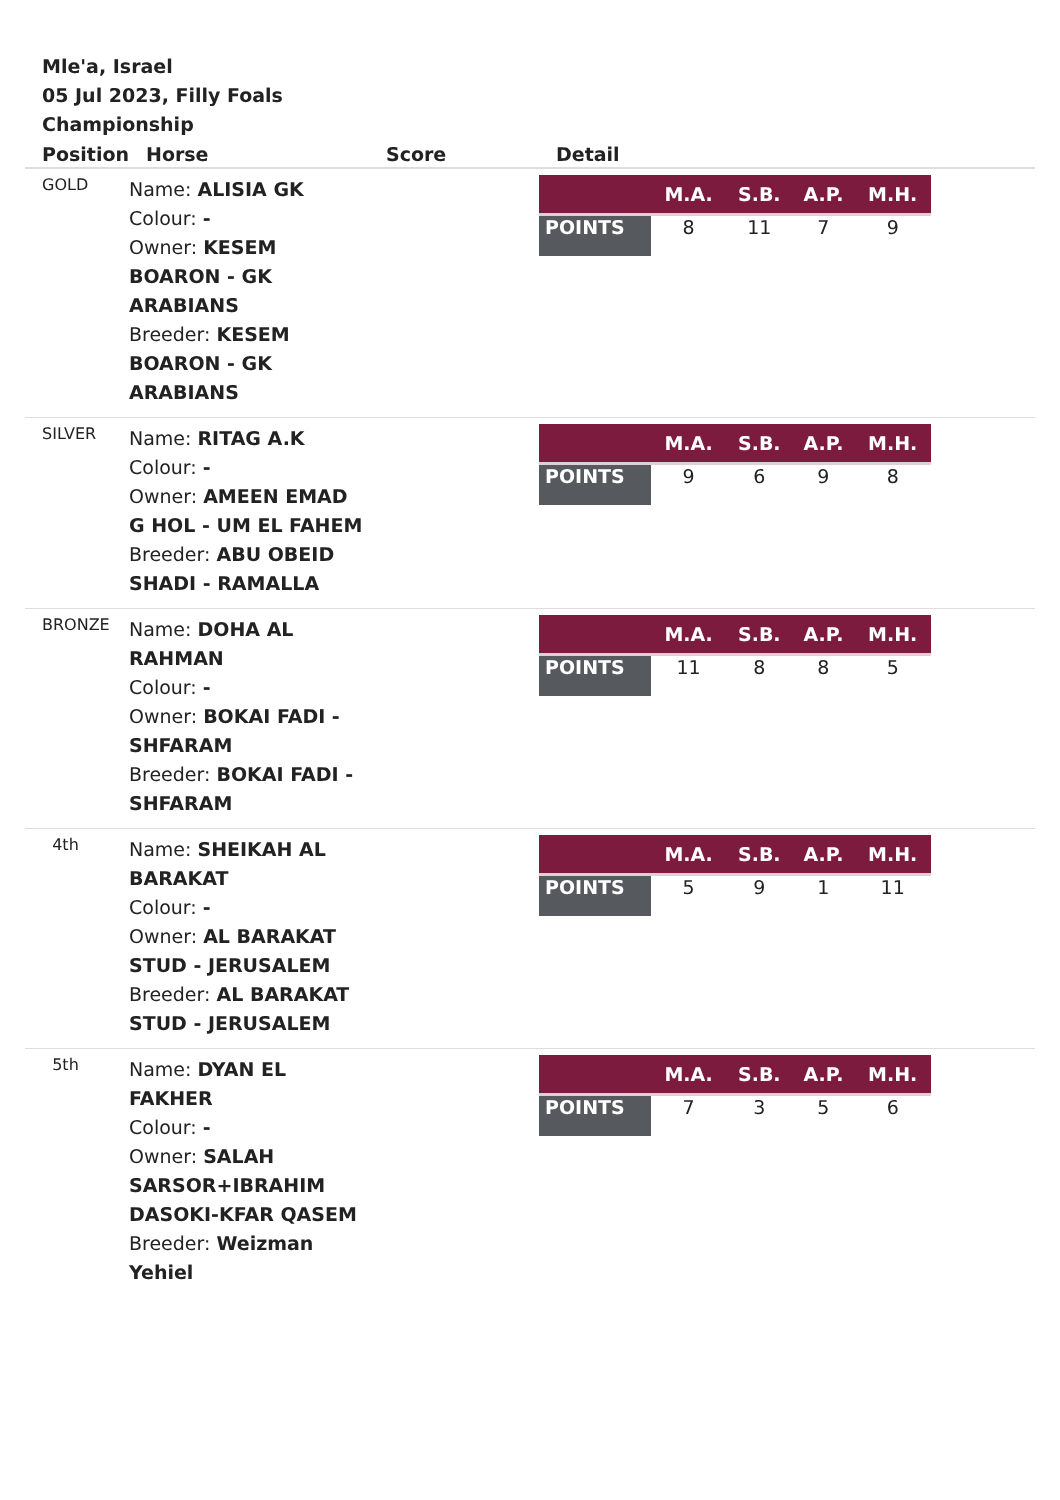Mle'a, Israel
05 Jul 2023, Filly Foals Championship
| Position | Horse | Score | Detail |
| --- | --- | --- | --- |
| GOLD | Name: ALISIA GK Colour: - Owner: KESEM BOARON - GK ARABIANS Breeder: KESEM BOARON - GK ARABIANS | | / / M.A. / S.B. / A.P. / M.H. / / --- / --- / --- / --- / --- / / POINTS / 8 / 11 / 7 / 9 / |
| SILVER | Name: RITAG A.K Colour: - Owner: AMEEN EMAD G HOL - UM EL FAHEM Breeder: ABU OBEID SHADI - RAMALLA | | / / M.A. / S.B. / A.P. / M.H. / / --- / --- / --- / --- / --- / / POINTS / 9 / 6 / 9 / 8 / |
| BRONZE | Name: DOHA AL RAHMAN Colour: - Owner: BOKAI FADI - SHFARAM Breeder: BOKAI FADI - SHFARAM | | / / M.A. / S.B. / A.P. / M.H. / / --- / --- / --- / --- / --- / / POINTS / 11 / 8 / 8 / 5 / |
| 4th | Name: SHEIKAH AL BARAKAT Colour: - Owner: AL BARAKAT STUD - JERUSALEM Breeder: AL BARAKAT STUD - JERUSALEM | | / / M.A. / S.B. / A.P. / M.H. / / --- / --- / --- / --- / --- / / POINTS / 5 / 9 / 1 / 11 / |
| 5th | Name: DYAN EL FAKHER Colour: - Owner: SALAH SARSOR+IBRAHIM DASOKI-KFAR QASEM Breeder: Weizman Yehiel | | / / M.A. / S.B. / A.P. / M.H. / / --- / --- / --- / --- / --- / / POINTS / 7 / 3 / 5 / 6 / |